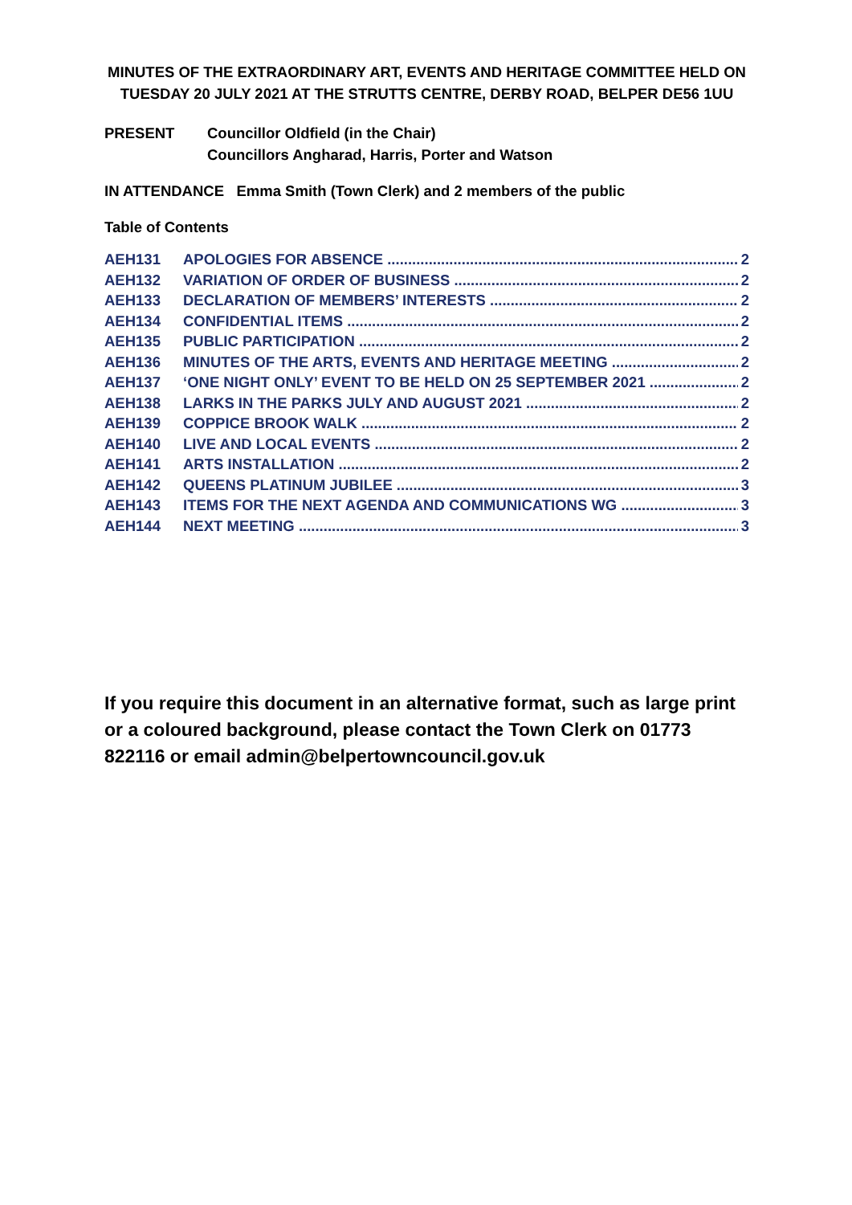MINUTES OF THE EXTRAORDINARY ART, EVENTS AND HERITAGE COMMITTEE HELD ON TUESDAY 20 JULY 2021 AT THE STRUTTS CENTRE, DERBY ROAD, BELPER DE56 1UU
PRESENT Councillor Oldfield (in the Chair)
Councillors Angharad, Harris, Porter and Watson
IN ATTENDANCE Emma Smith (Town Clerk) and 2 members of the public
Table of Contents
AEH131 APOLOGIES FOR ABSENCE 2
AEH132 VARIATION OF ORDER OF BUSINESS 2
AEH133 DECLARATION OF MEMBERS’ INTERESTS 2
AEH134 CONFIDENTIAL ITEMS 2
AEH135 PUBLIC PARTICIPATION 2
AEH136 MINUTES OF THE ARTS, EVENTS AND HERITAGE MEETING 2
AEH137 ‘ONE NIGHT ONLY’ EVENT TO BE HELD ON 25 SEPTEMBER 2021 2
AEH138 LARKS IN THE PARKS JULY AND AUGUST 2021 2
AEH139 COPPICE BROOK WALK 2
AEH140 LIVE AND LOCAL EVENTS 2
AEH141 ARTS INSTALLATION 2
AEH142 QUEENS PLATINUM JUBILEE 3
AEH143 ITEMS FOR THE NEXT AGENDA AND COMMUNICATIONS WG 3
AEH144 NEXT MEETING 3
If you require this document in an alternative format, such as large print or a coloured background, please contact the Town Clerk on 01773 822116 or email admin@belpertowncouncil.gov.uk